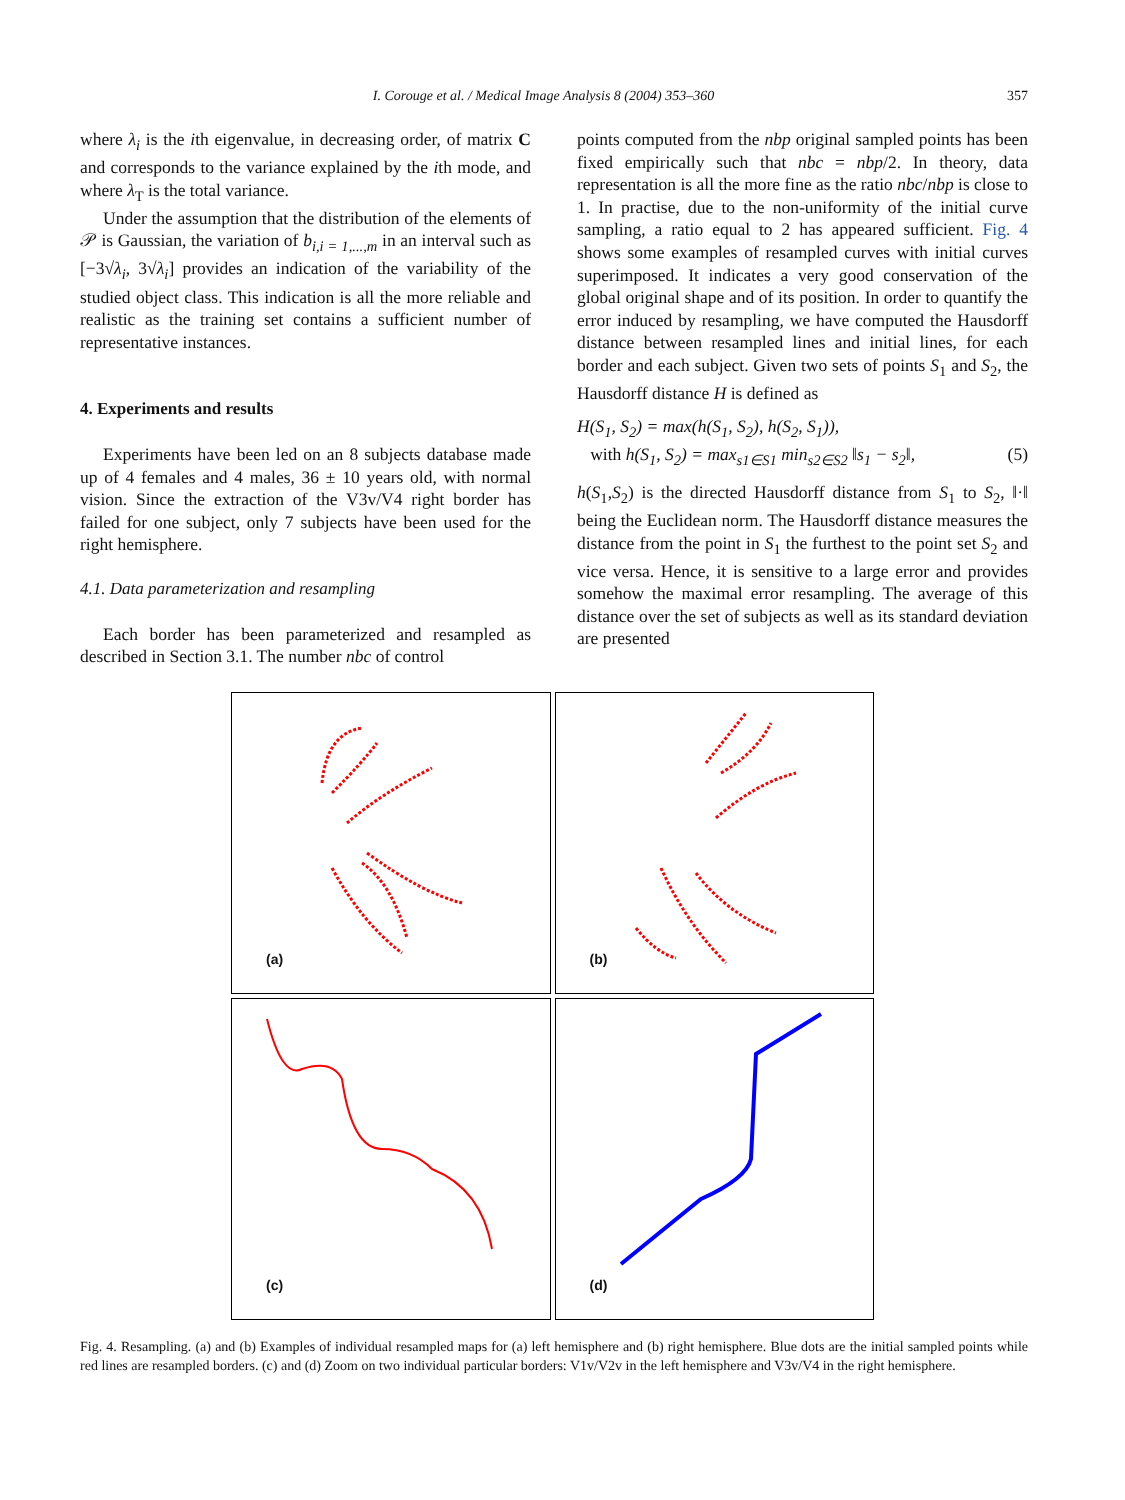I. Corouge et al. / Medical Image Analysis 8 (2004) 353–360 357
where λ<sub>i</sub> is the ith eigenvalue, in decreasing order, of matrix C and corresponds to the variance explained by the ith mode, and where λ<sub>T</sub> is the total variance.
Under the assumption that the distribution of the elements of 𝒫 is Gaussian, the variation of b<sub>i,i = 1,...,m</sub> in an interval such as [−3√λ<sub>i</sub>, 3√λ<sub>i</sub>] provides an indication of the variability of the studied object class. This indication is all the more reliable and realistic as the training set contains a sufficient number of representative instances.
4. Experiments and results
Experiments have been led on an 8 subjects database made up of 4 females and 4 males, 36 ± 10 years old, with normal vision. Since the extraction of the V3v/V4 right border has failed for one subject, only 7 subjects have been used for the right hemisphere.
4.1. Data parameterization and resampling
Each border has been parameterized and resampled as described in Section 3.1. The number nbc of control
points computed from the nbp original sampled points has been fixed empirically such that nbc = nbp/2. In theory, data representation is all the more fine as the ratio nbc/nbp is close to 1. In practise, due to the non-uniformity of the initial curve sampling, a ratio equal to 2 has appeared sufficient. Fig. 4 shows some examples of resampled curves with initial curves superimposed. It indicates a very good conservation of the global original shape and of its position. In order to quantify the error induced by resampling, we have computed the Hausdorff distance between resampled lines and initial lines, for each border and each subject. Given two sets of points S<sub>1</sub> and S<sub>2</sub>, the Hausdorff distance H is defined as
H(S<sub>1</sub>, S<sub>2</sub>) = max(h(S<sub>1</sub>, S<sub>2</sub>), h(S<sub>2</sub>, S<sub>1</sub>)),
with h(S<sub>1</sub>, S<sub>2</sub>) = max<sub>s1∈S1</sub> min<sub>s2∈S2</sub> ‖s<sub>1</sub> − s<sub>2</sub>‖, (5)
h(S<sub>1</sub>,S<sub>2</sub>) is the directed Hausdorff distance from S<sub>1</sub> to S<sub>2</sub>, ‖·‖ being the Euclidean norm. The Hausdorff distance measures the distance from the point in S<sub>1</sub> the furthest to the point set S<sub>2</sub> and vice versa. Hence, it is sensitive to a large error and provides somehow the maximal error resampling. The average of this distance over the set of subjects as well as its standard deviation are presented
(a)
(b)
(c)
(d)
Fig. 4. Resampling. (a) and (b) Examples of individual resampled maps for (a) left hemisphere and (b) right hemisphere. Blue dots are the initial sampled points while red lines are resampled borders. (c) and (d) Zoom on two individual particular borders: V1v/V2v in the left hemisphere and V3v/V4 in the right hemisphere.